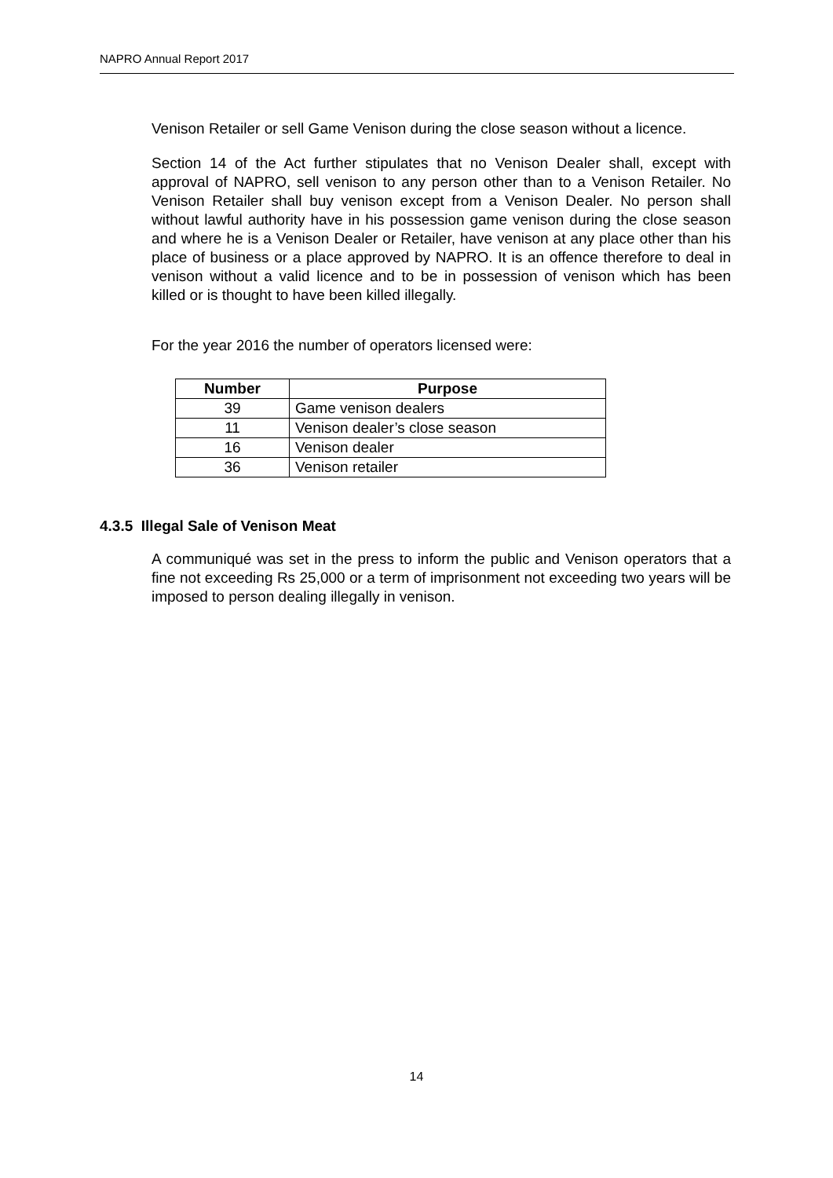NAPRO Annual Report 2017
Venison Retailer or sell Game Venison during the close season without a licence.
Section 14 of the Act further stipulates that no Venison Dealer shall, except with approval of NAPRO, sell venison to any person other than to a Venison Retailer. No Venison Retailer shall buy venison except from a Venison Dealer. No person shall without lawful authority have in his possession game venison during the close season and where he is a Venison Dealer or Retailer, have venison at any place other than his place of business or a place approved by NAPRO. It is an offence therefore to deal in venison without a valid licence and to be in possession of venison which has been killed or is thought to have been killed illegally.
For the year 2016 the number of operators licensed were:
| Number | Purpose |
| --- | --- |
| 39 | Game venison dealers |
| 11 | Venison dealer’s close season |
| 16 | Venison dealer |
| 36 | Venison retailer |
4.3.5 Illegal Sale of Venison Meat
A communiqué was set in the press to inform the public and Venison operators that a fine not exceeding Rs 25,000 or a term of imprisonment not exceeding two years will be imposed to person dealing illegally in venison.
14